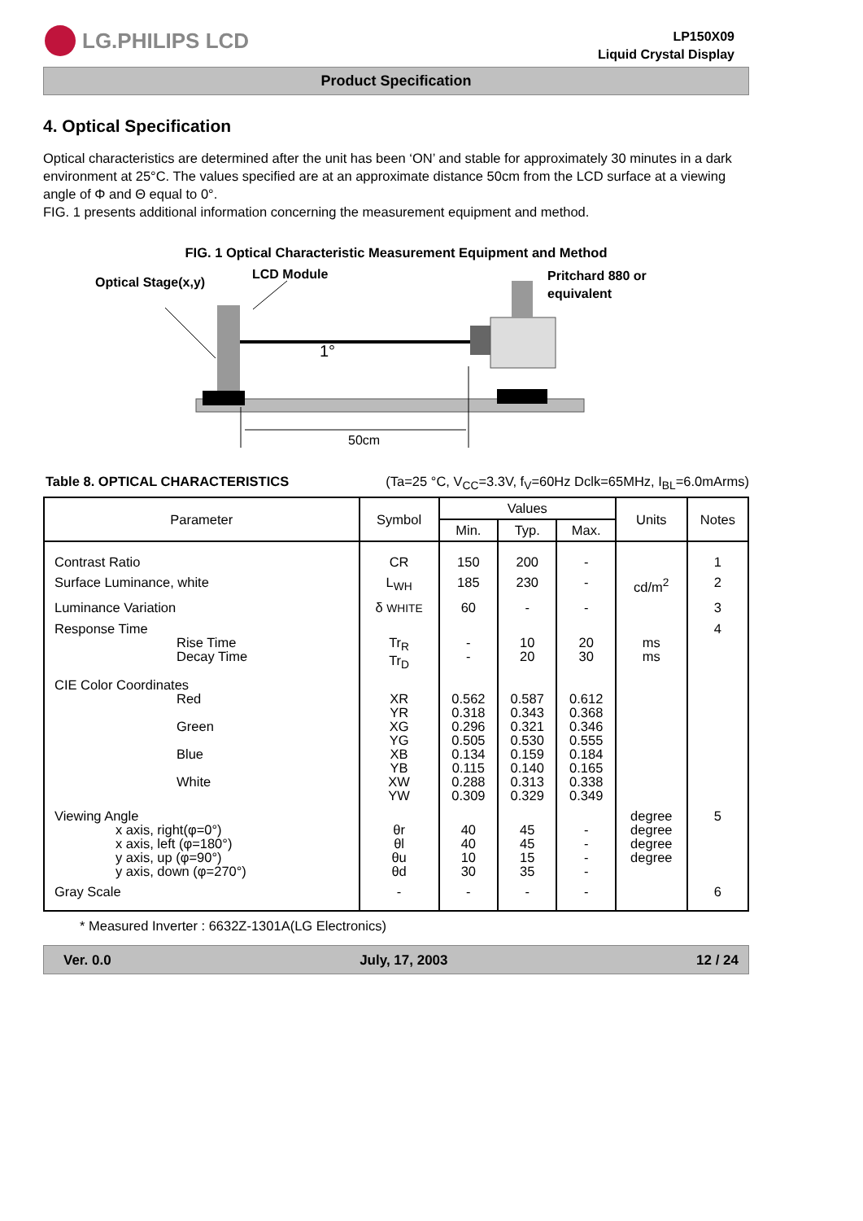LG.PHILIPS LCD
LP150X09
Liquid Crystal Display
Product Specification
4. Optical Specification
Optical characteristics are determined after the unit has been ‘ON’ and stable for approximately 30 minutes in a dark environment at 25°C. The values specified are at an approximate distance 50cm from the LCD surface at a viewing angle of Φ and Θ equal to 0°.
FIG. 1 presents additional information concerning the measurement equipment and method.
FIG. 1 Optical Characteristic Measurement Equipment and Method
Optical Stage(x,y)
LCD Module
Pritchard 880 or
equivalent
1°
50cm
Table 8. OPTICAL CHARACTERISTICS (Ta=25 °C, V<sub>CC</sub>=3.3V, f<sub>V</sub>=60Hz Dclk=65MHz, I<sub>BL</sub>=6.0mArms)
| Parameter | Symbol | Values | | | Units | Notes |
| --- | --- | --- | --- | --- | --- | --- |
| | | Min. | Typ. | Max. | | |
| Contrast Ratio | CR | 150 | 200 | - | | 1 |
| Surface Luminance, white | L<sub>WH</sub> | 185 | 230 | - | cd/m<sup>2</sup> | 2 |
| Luminance Variation | δ WHITE | 60 | - | - | | 3 |
| Response Time Rise Time Decay Time | Tr<sub>R</sub> Tr<sub>D</sub> | - - | 10 20 | 20 30 | ms ms | 4 |
| CIE Color Coordinates Red Green Blue White | XR YR XG YG XB YB XW YW | 0.562 0.318 0.296 0.505 0.134 0.115 0.288 0.309 | 0.587 0.343 0.321 0.530 0.159 0.140 0.313 0.329 | 0.612 0.368 0.346 0.555 0.184 0.165 0.338 0.349 | | |
| Viewing Angle x axis, right(φ=0°) x axis, left (φ=180°) y axis, up (φ=90°) y axis, down (φ=270°) | θr θl θu θd | 40 40 10 30 | 45 45 15 35 | - - - - | degree degree degree degree | 5 |
| Gray Scale | - | - | - | - | | 6 |
* Measured Inverter : 6632Z-1301A(LG Electronics)
Ver. 0.0 July, 17, 2003 12 / 24